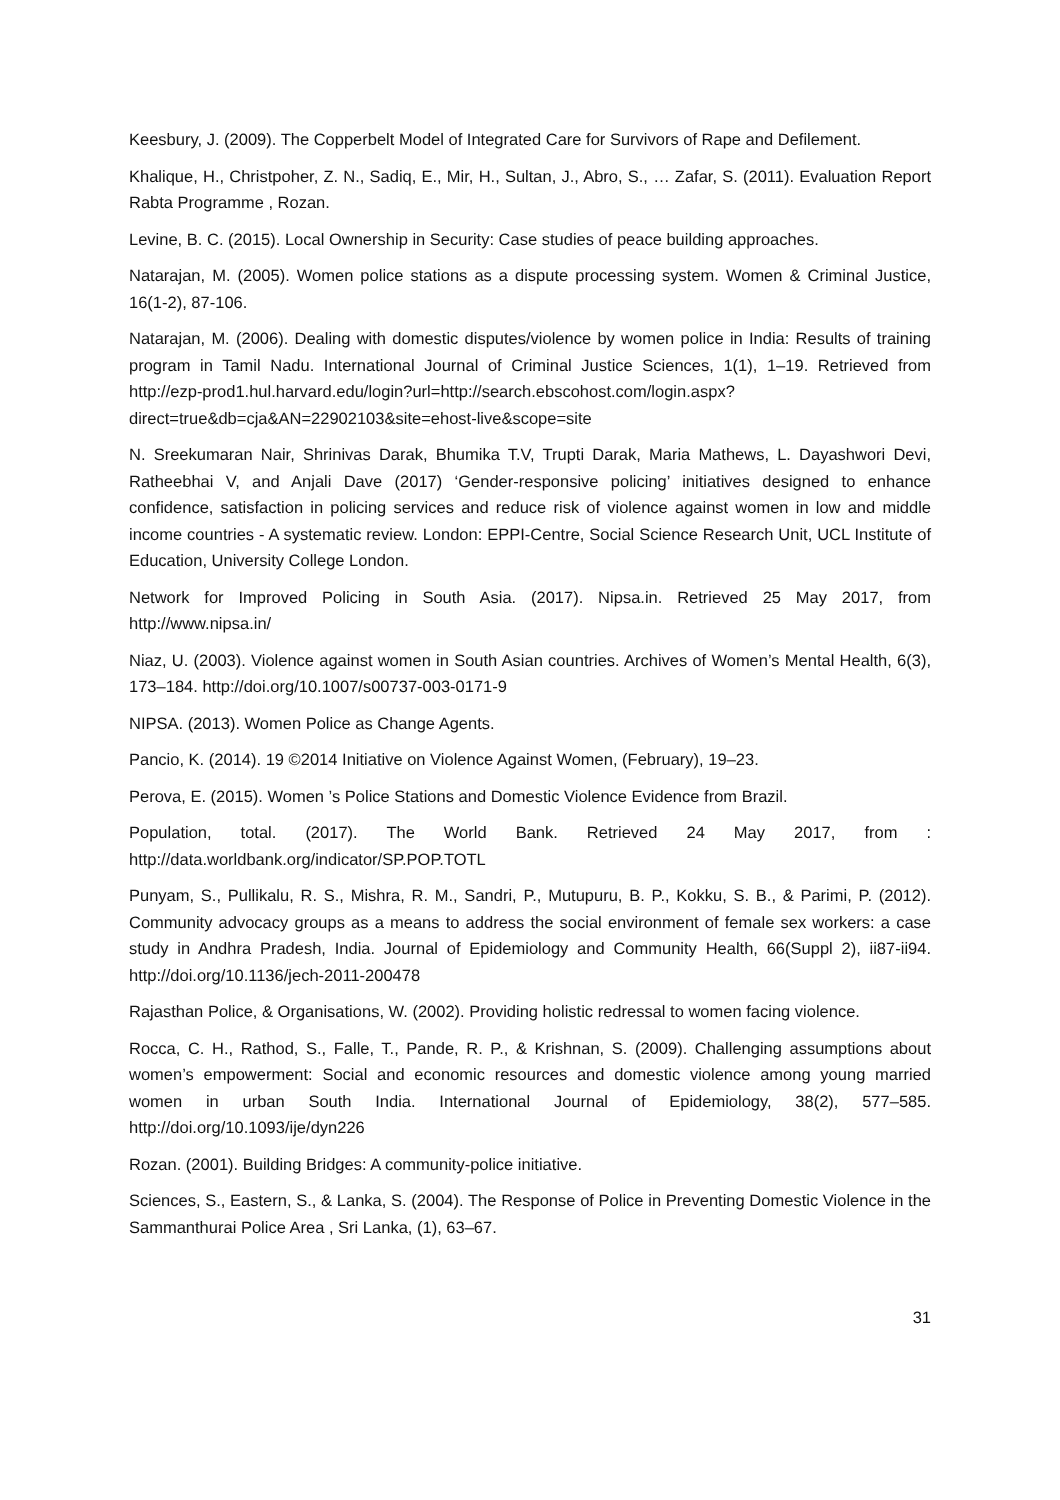Keesbury, J. (2009). The Copperbelt Model of Integrated Care for Survivors of Rape and Defilement.
Khalique, H., Christpoher, Z. N., Sadiq, E., Mir, H., Sultan, J., Abro, S., … Zafar, S. (2011). Evaluation Report Rabta Programme , Rozan.
Levine, B. C. (2015). Local Ownership in Security: Case studies of peace building approaches.
Natarajan, M. (2005). Women police stations as a dispute processing system. Women & Criminal Justice, 16(1-2), 87-106.
Natarajan, M. (2006). Dealing with domestic disputes/violence by women police in India: Results of training program in Tamil Nadu. International Journal of Criminal Justice Sciences, 1(1), 1–19. Retrieved from http://ezp-prod1.hul.harvard.edu/login?url=http://search.ebscohost.com/login.aspx?direct=true&db=cja&AN=22902103&site=ehost-live&scope=site
N. Sreekumaran Nair, Shrinivas Darak, Bhumika T.V, Trupti Darak, Maria Mathews, L. Dayashwori Devi, Ratheebhai V, and Anjali Dave (2017) ‘Gender-responsive policing’ initiatives designed to enhance confidence, satisfaction in policing services and reduce risk of violence against women in low and middle income countries - A systematic review. London: EPPI-Centre, Social Science Research Unit, UCL Institute of Education, University College London.
Network for Improved Policing in South Asia. (2017). Nipsa.in. Retrieved 25 May 2017, from http://www.nipsa.in/
Niaz, U. (2003). Violence against women in South Asian countries. Archives of Women’s Mental Health, 6(3), 173–184. http://doi.org/10.1007/s00737-003-0171-9
NIPSA. (2013). Women Police as Change Agents.
Pancio, K. (2014). 19 ©2014 Initiative on Violence Against Women, (February), 19–23.
Perova, E. (2015). Women ’s Police Stations and Domestic Violence Evidence from Brazil.
Population, total. (2017). The World Bank. Retrieved 24 May 2017, from : http://data.worldbank.org/indicator/SP.POP.TOTL
Punyam, S., Pullikalu, R. S., Mishra, R. M., Sandri, P., Mutupuru, B. P., Kokku, S. B., & Parimi, P. (2012). Community advocacy groups as a means to address the social environment of female sex workers: a case study in Andhra Pradesh, India. Journal of Epidemiology and Community Health, 66(Suppl 2), ii87-ii94. http://doi.org/10.1136/jech-2011-200478
Rajasthan Police, & Organisations, W. (2002). Providing holistic redressal to women facing violence.
Rocca, C. H., Rathod, S., Falle, T., Pande, R. P., & Krishnan, S. (2009). Challenging assumptions about women’s empowerment: Social and economic resources and domestic violence among young married women in urban South India. International Journal of Epidemiology, 38(2), 577–585. http://doi.org/10.1093/ije/dyn226
Rozan. (2001). Building Bridges: A community-police initiative.
Sciences, S., Eastern, S., & Lanka, S. (2004). The Response of Police in Preventing Domestic Violence in the Sammanthurai Police Area , Sri Lanka, (1), 63–67.
31